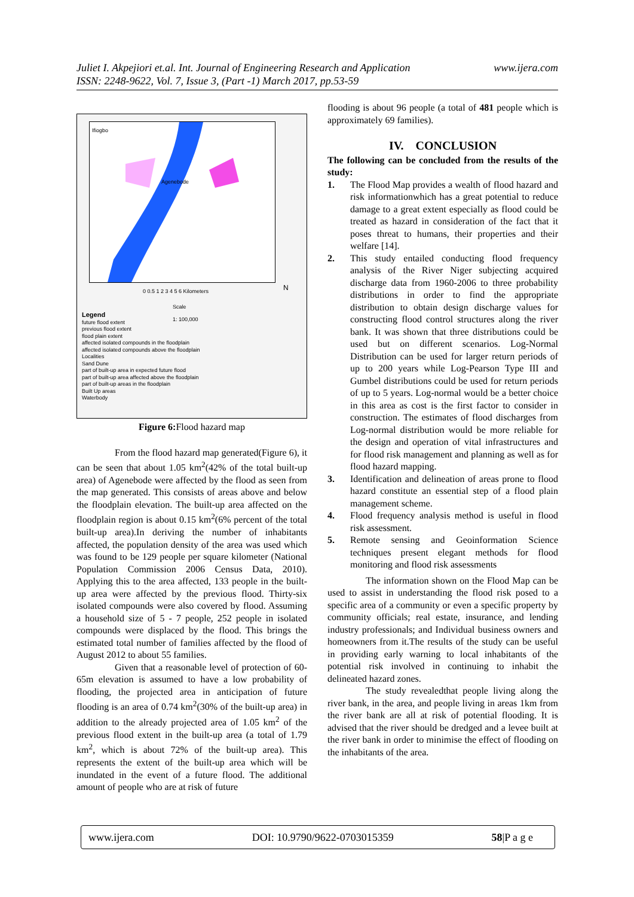www.ijera.com Juliet I. Akpejiori et.al. Int. Journal of Engineering Research and Application
ISSN: 2248-9622, Vol. 7, Issue 3, (Part -1) March 2017, pp.53-59
Ifiogbo
Agenebode
0 0.5 1 2 3 4 5 6 Kilometers N
Scale
1: 100,000
Legend
future flood extent
previous flood extent
flood plain extent
affected isolated compounds in the floodplain
affected isolated compounds above the floodplain
Localities
Sand Dune
part of built-up area in expected future flood
part of built-up area affected above the floodplain
part of built-up areas in the floodplain
Built Up areas
Waterbody
Figure 6: Flood hazard map
From the flood hazard map generated(Figure 6), it can be seen that about 1.05 km<sup>2</sup>(42% of the total built-up area) of Agenebode were affected by the flood as seen from the map generated. This consists of areas above and below the floodplain elevation. The built-up area affected on the floodplain region is about 0.15 km<sup>2</sup>(6% percent of the total built-up area).In deriving the number of inhabitants affected, the population density of the area was used which was found to be 129 people per square kilometer (National Population Commission 2006 Census Data, 2010). Applying this to the area affected, 133 people in the built-up area were affected by the previous flood. Thirty-six isolated compounds were also covered by flood. Assuming a household size of 5 - 7 people, 252 people in isolated compounds were displaced by the flood. This brings the estimated total number of families affected by the flood of August 2012 to about 55 families.
Given that a reasonable level of protection of 60-65m elevation is assumed to have a low probability of flooding, the projected area in anticipation of future flooding is an area of 0.74 km<sup>2</sup>(30% of the built-up area) in addition to the already projected area of 1.05 km<sup>2</sup> of the previous flood extent in the built-up area (a total of 1.79 km<sup>2</sup>, which is about 72% of the built-up area). This represents the extent of the built-up area which will be inundated in the event of a future flood. The additional amount of people who are at risk of future
flooding is about 96 people (a total of 481 people which is approximately 69 families).
IV. CONCLUSION
The following can be concluded from the results of the study:
1. The Flood Map provides a wealth of flood hazard and risk informationwhich has a great potential to reduce damage to a great extent especially as flood could be treated as hazard in consideration of the fact that it poses threat to humans, their properties and their welfare [14].
2. This study entailed conducting flood frequency analysis of the River Niger subjecting acquired discharge data from 1960-2006 to three probability distributions in order to find the appropriate distribution to obtain design discharge values for constructing flood control structures along the river bank. It was shown that three distributions could be used but on different scenarios. Log-Normal Distribution can be used for larger return periods of up to 200 years while Log-Pearson Type III and Gumbel distributions could be used for return periods of up to 5 years. Log-normal would be a better choice in this area as cost is the first factor to consider in construction. The estimates of flood discharges from Log-normal distribution would be more reliable for the design and operation of vital infrastructures and for flood risk management and planning as well as for flood hazard mapping.
3. Identification and delineation of areas prone to flood hazard constitute an essential step of a flood plain management scheme.
4. Flood frequency analysis method is useful in flood risk assessment.
5. Remote sensing and Geoinformation Science techniques present elegant methods for flood monitoring and flood risk assessments
The information shown on the Flood Map can be used to assist in understanding the flood risk posed to a specific area of a community or even a specific property by community officials; real estate, insurance, and lending industry professionals; and Individual business owners and homeowners from it.The results of the study can be useful in providing early warning to local inhabitants of the potential risk involved in continuing to inhabit the delineated hazard zones.
The study revealedthat people living along the river bank, in the area, and people living in areas 1km from the river bank are all at risk of potential flooding. It is advised that the river should be dredged and a levee built at the river bank in order to minimise the effect of flooding on the inhabitants of the area.
www.ijera.com DOI: 10.9790/9622-0703015359 58|P a g e